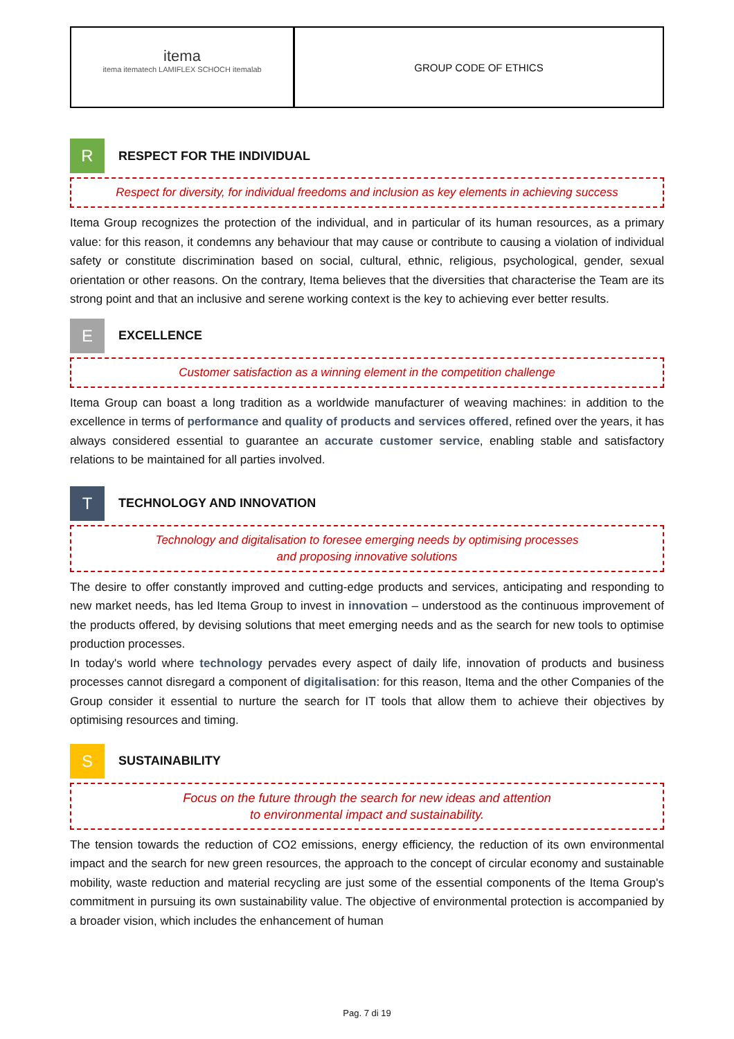itema
itema itematech LAMIFLEX SCHOCH itemalab
GROUP CODE OF ETHICS
R
RESPECT FOR THE INDIVIDUAL
Respect for diversity, for individual freedoms and inclusion as key elements in achieving success
Itema Group recognizes the protection of the individual, and in particular of its human resources, as a primary value: for this reason, it condemns any behaviour that may cause or contribute to causing a violation of individual safety or constitute discrimination based on social, cultural, ethnic, religious, psychological, gender, sexual orientation or other reasons. On the contrary, Itema believes that the diversities that characterise the Team are its strong point and that an inclusive and serene working context is the key to achieving ever better results.
E
EXCELLENCE
Customer satisfaction as a winning element in the competition challenge
Itema Group can boast a long tradition as a worldwide manufacturer of weaving machines: in addition to the excellence in terms of performance and quality of products and services offered, refined over the years, it has always considered essential to guarantee an accurate customer service, enabling stable and satisfactory relations to be maintained for all parties involved.
T
TECHNOLOGY AND INNOVATION
Technology and digitalisation to foresee emerging needs by optimising processes
and proposing innovative solutions
The desire to offer constantly improved and cutting-edge products and services, anticipating and responding to new market needs, has led Itema Group to invest in innovation – understood as the continuous improvement of the products offered, by devising solutions that meet emerging needs and as the search for new tools to optimise production processes.
In today's world where technology pervades every aspect of daily life, innovation of products and business processes cannot disregard a component of digitalisation: for this reason, Itema and the other Companies of the Group consider it essential to nurture the search for IT tools that allow them to achieve their objectives by optimising resources and timing.
S
SUSTAINABILITY
Focus on the future through the search for new ideas and attention
to environmental impact and sustainability.
The tension towards the reduction of CO2 emissions, energy efficiency, the reduction of its own environmental impact and the search for new green resources, the approach to the concept of circular economy and sustainable mobility, waste reduction and material recycling are just some of the essential components of the Itema Group's commitment in pursuing its own sustainability value. The objective of environmental protection is accompanied by a broader vision, which includes the enhancement of human
Pag. 7 di 19